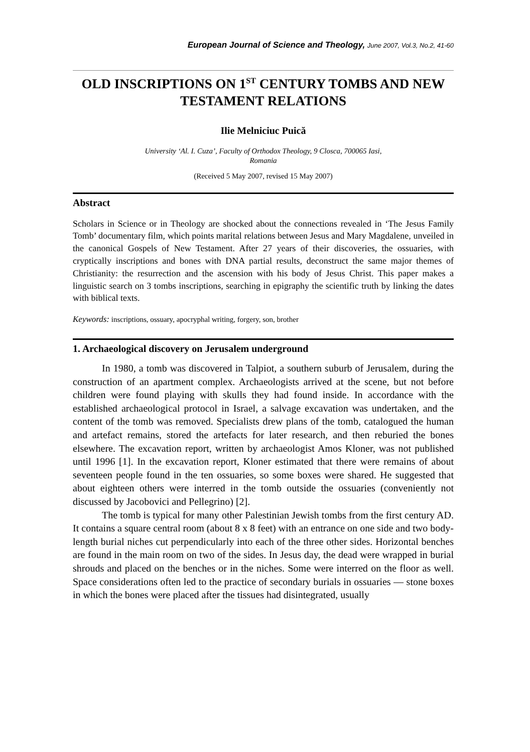European Journal of Science and Theology, June 2007, Vol.3, No.2, 41-60
OLD INSCRIPTIONS ON 1<sup>ST</sup> CENTURY TOMBS AND NEW TESTAMENT RELATIONS
Ilie Melniciuc Puică
University ‘Al. I. Cuza’, Faculty of Orthodox Theology, 9 Closca, 700065 Iasi,
Romania
(Received 5 May 2007, revised 15 May 2007)
Abstract
Scholars in Science or in Theology are shocked about the connections revealed in ‘The Jesus Family Tomb’ documentary film, which points marital relations between Jesus and Mary Magdalene, unveiled in the canonical Gospels of New Testament. After 27 years of their discoveries, the ossuaries, with cryptically inscriptions and bones with DNA partial results, deconstruct the same major themes of Christianity: the resurrection and the ascension with his body of Jesus Christ. This paper makes a linguistic search on 3 tombs inscriptions, searching in epigraphy the scientific truth by linking the dates with biblical texts.
Keywords: inscriptions, ossuary, apocryphal writing, forgery, son, brother
1. Archaeological discovery on Jerusalem underground
In 1980, a tomb was discovered in Talpiot, a southern suburb of Jerusalem, during the construction of an apartment complex. Archaeologists arrived at the scene, but not before children were found playing with skulls they had found inside. In accordance with the established archaeological protocol in Israel, a salvage excavation was undertaken, and the content of the tomb was removed. Specialists drew plans of the tomb, catalogued the human and artefact remains, stored the artefacts for later research, and then reburied the bones elsewhere. The excavation report, written by archaeologist Amos Kloner, was not published until 1996 [1]. In the excavation report, Kloner estimated that there were remains of about seventeen people found in the ten ossuaries, so some boxes were shared. He suggested that about eighteen others were interred in the tomb outside the ossuaries (conveniently not discussed by Jacobovici and Pellegrino) [2].
The tomb is typical for many other Palestinian Jewish tombs from the first century AD. It contains a square central room (about 8 x 8 feet) with an entrance on one side and two body-length burial niches cut perpendicularly into each of the three other sides. Horizontal benches are found in the main room on two of the sides. In Jesus day, the dead were wrapped in burial shrouds and placed on the benches or in the niches. Some were interred on the floor as well. Space considerations often led to the practice of secondary burials in ossuaries — stone boxes in which the bones were placed after the tissues had disintegrated, usually